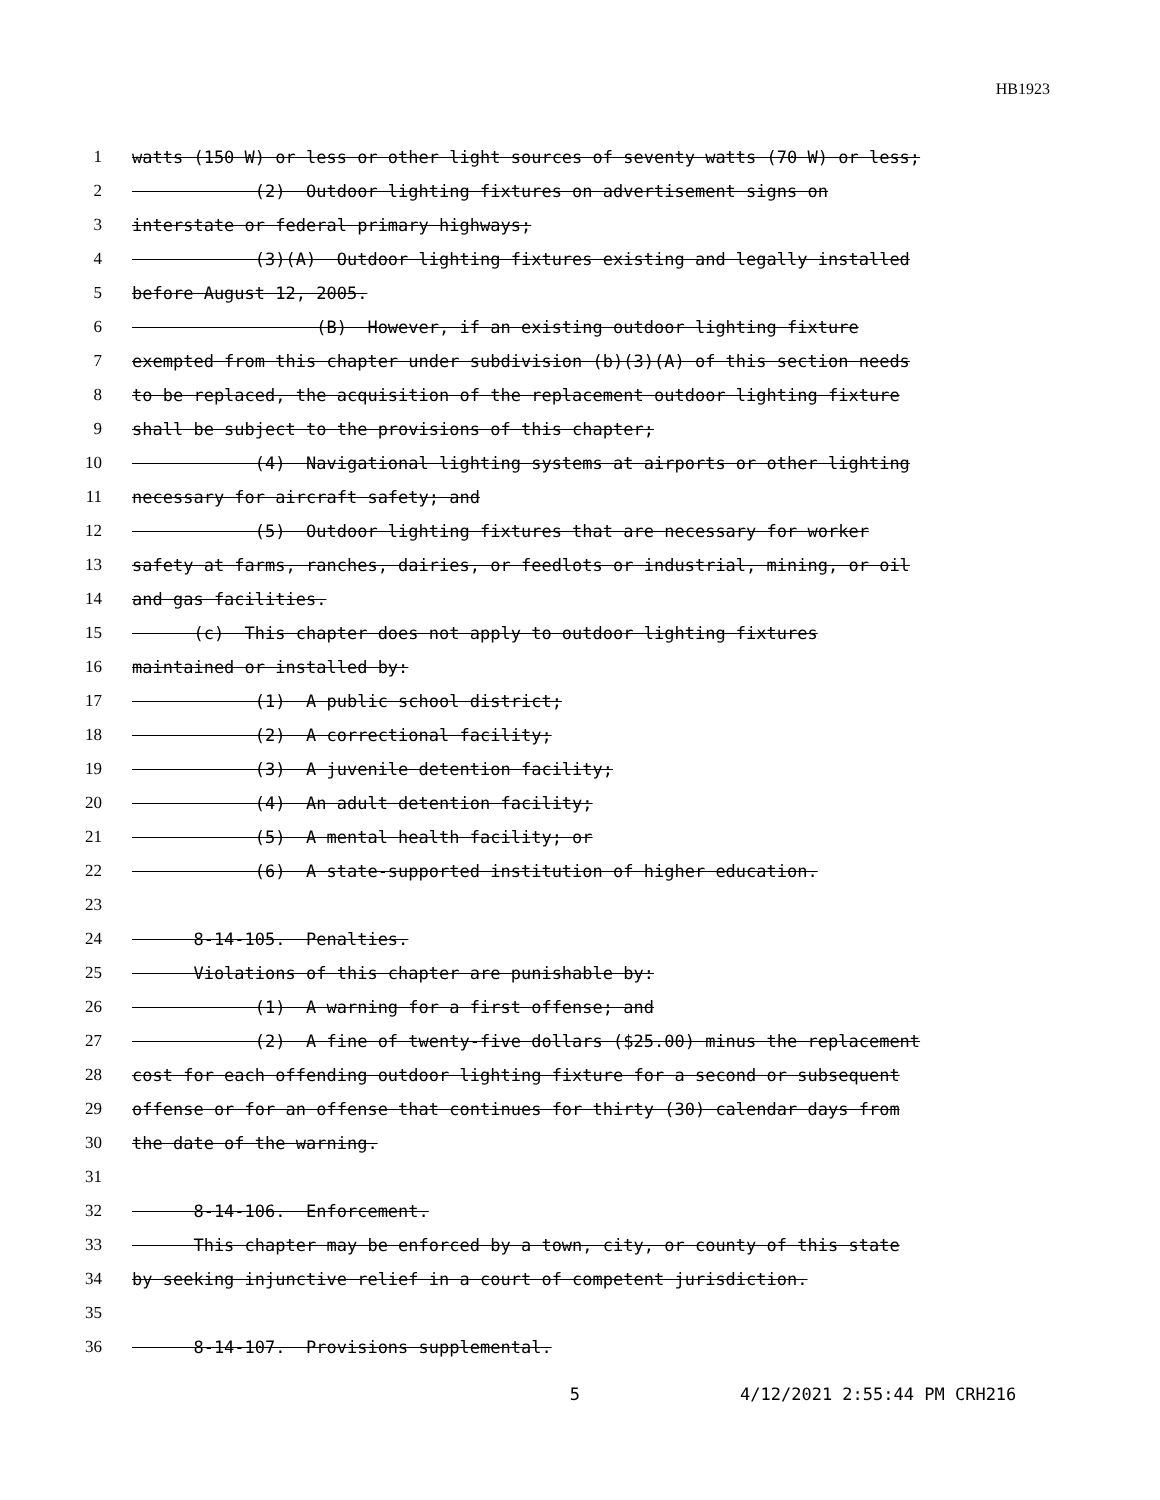HB1923
1 watts (150 W) or less or other light sources of seventy watts (70 W) or less;
2 (2) Outdoor lighting fixtures on advertisement signs on
3 interstate or federal primary highways;
4 (3)(A) Outdoor lighting fixtures existing and legally installed
5 before August 12, 2005.
6 (B) However, if an existing outdoor lighting fixture
7 exempted from this chapter under subdivision (b)(3)(A) of this section needs
8 to be replaced, the acquisition of the replacement outdoor lighting fixture
9 shall be subject to the provisions of this chapter;
10 (4) Navigational lighting systems at airports or other lighting
11 necessary for aircraft safety; and
12 (5) Outdoor lighting fixtures that are necessary for worker
13 safety at farms, ranches, dairies, or feedlots or industrial, mining, or oil
14 and gas facilities.
15 (c) This chapter does not apply to outdoor lighting fixtures
16 maintained or installed by:
17 (1) A public school district;
18 (2) A correctional facility;
19 (3) A juvenile detention facility;
20 (4) An adult detention facility;
21 (5) A mental health facility; or
22 (6) A state-supported institution of higher education.
23
24 8-14-105. Penalties.
25 Violations of this chapter are punishable by:
26 (1) A warning for a first offense; and
27 (2) A fine of twenty-five dollars ($25.00) minus the replacement
28 cost for each offending outdoor lighting fixture for a second or subsequent
29 offense or for an offense that continues for thirty (30) calendar days from
30 the date of the warning.
31
32 8-14-106. Enforcement.
33 This chapter may be enforced by a town, city, or county of this state
34 by seeking injunctive relief in a court of competent jurisdiction.
35
36 8-14-107. Provisions supplemental.
5 4/12/2021 2:55:44 PM CRH216